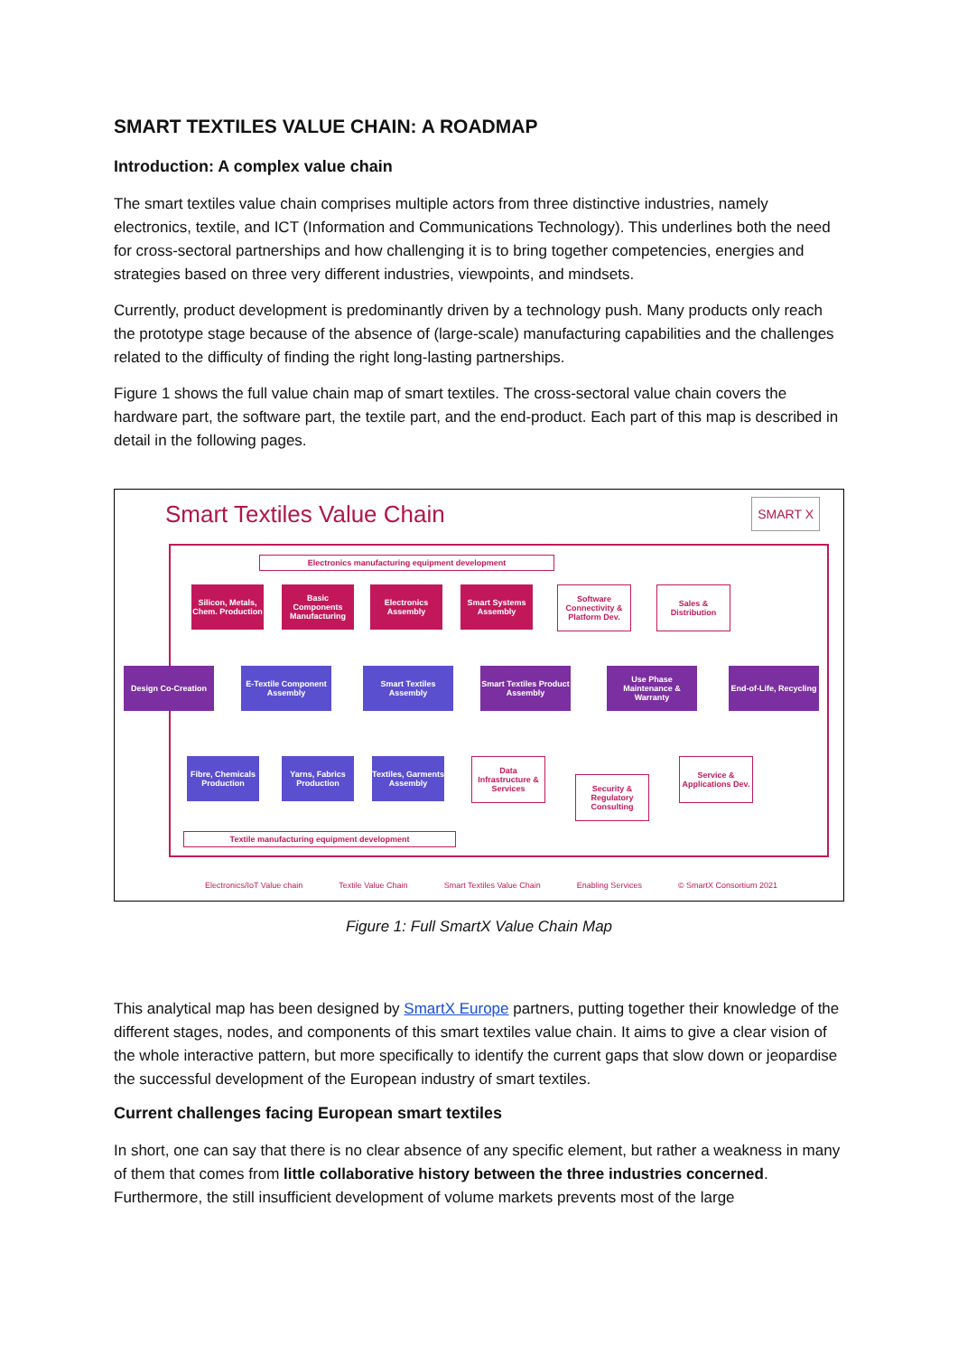SMART TEXTILES VALUE CHAIN: A ROADMAP
Introduction: A complex value chain
The smart textiles value chain comprises multiple actors from three distinctive industries, namely electronics, textile, and ICT (Information and Communications Technology). This underlines both the need for cross-sectoral partnerships and how challenging it is to bring together competencies, energies and strategies based on three very different industries, viewpoints, and mindsets.
Currently, product development is predominantly driven by a technology push. Many products only reach the prototype stage because of the absence of (large-scale) manufacturing capabilities and the challenges related to the difficulty of finding the right long-lasting partnerships.
Figure 1 shows the full value chain map of smart textiles. The cross-sectoral value chain covers the hardware part, the software part, the textile part, and the end-product. Each part of this map is described in detail in the following pages.
Smart Textiles Value Chain SMART X
Electronics manufacturing equipment development
Silicon, Metals, Chem. Production
Basic Components Manufacturing
Electronics Assembly
Smart Systems Assembly
Software Connectivity & Platform Dev.
Sales & Distribution
Design Co-Creation
E-Textile Component Assembly
Smart Textiles Assembly
Smart Textiles Product Assembly
Use Phase Maintenance & Warranty
End-of-Life, Recycling
Fibre, Chemicals Production
Yarns, Fabrics Production
Textiles, Garments Assembly
Data Infrastructure & Services
Security & Regulatory Consulting
Service & Applications Dev.
Textile manufacturing equipment development
Electronics/IoT Value chain Textile Value Chain Smart Textiles Value Chain Enabling Services © SmartX Consortium 2021
Figure 1: Full SmartX Value Chain Map
This analytical map has been designed by SmartX Europe partners, putting together their knowledge of the different stages, nodes, and components of this smart textiles value chain. It aims to give a clear vision of the whole interactive pattern, but more specifically to identify the current gaps that slow down or jeopardise the successful development of the European industry of smart textiles.
Current challenges facing European smart textiles
In short, one can say that there is no clear absence of any specific element, but rather a weakness in many of them that comes from little collaborative history between the three industries concerned. Furthermore, the still insufficient development of volume markets prevents most of the large